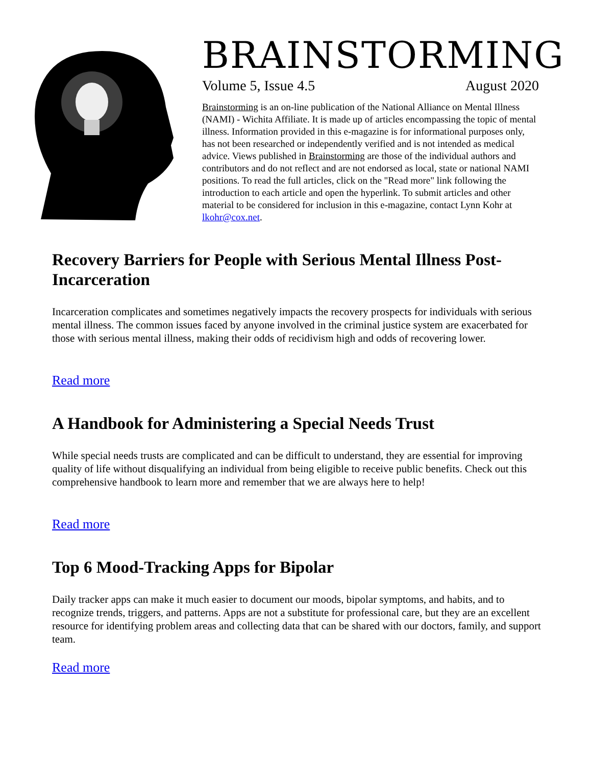BRAINSTORMING
Volume 5, Issue 4.5 August 2020
Brainstorming is an on-line publication of the National Alliance on Mental Illness (NAMI) - Wichita Affiliate. It is made up of articles encompassing the topic of mental illness. Information provided in this e-magazine is for informational purposes only, has not been researched or independently verified and is not intended as medical advice. Views published in Brainstorming are those of the individual authors and contributors and do not reflect and are not endorsed as local, state or national NAMI positions. To read the full articles, click on the "Read more" link following the introduction to each article and open the hyperlink. To submit articles and other material to be considered for inclusion in this e-magazine, contact Lynn Kohr at lkohr@cox.net.
Recovery Barriers for People with Serious Mental Illness Post-Incarceration
Incarceration complicates and sometimes negatively impacts the recovery prospects for individuals with serious mental illness. The common issues faced by anyone involved in the criminal justice system are exacerbated for those with serious mental illness, making their odds of recidivism high and odds of recovering lower.
Read more
A Handbook for Administering a Special Needs Trust
While special needs trusts are complicated and can be difficult to understand, they are essential for improving quality of life without disqualifying an individual from being eligible to receive public benefits. Check out this comprehensive handbook to learn more and remember that we are always here to help!
Read more
Top 6 Mood-Tracking Apps for Bipolar
Daily tracker apps can make it much easier to document our moods, bipolar symptoms, and habits, and to recognize trends, triggers, and patterns. Apps are not a substitute for professional care, but they are an excellent resource for identifying problem areas and collecting data that can be shared with our doctors, family, and support team.
Read more